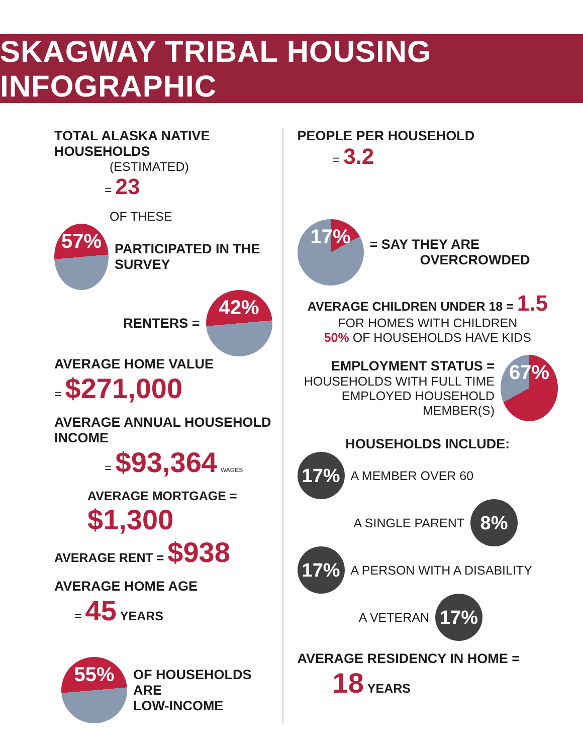SKAGWAY TRIBAL HOUSING INFOGRAPHIC
TOTAL ALASKA NATIVE HOUSEHOLDS
(ESTIMATED)
= 23
OF THESE
57%
PARTICIPATED IN THE SURVEY
RENTERS =
42%
AVERAGE HOME VALUE
= $271,000
AVERAGE ANNUAL HOUSEHOLD
INCOME
= $93,364 WAGES
AVERAGE MORTGAGE = $1,300
AVERAGE RENT = $938
AVERAGE HOME AGE
= 45 YEARS
55%
OF HOUSEHOLDS ARE
LOW-INCOME
PEOPLE PER HOUSEHOLD
= 3.2
17%
= SAY THEY ARE
OVERCROWDED
AVERAGE CHILDREN UNDER 18 = 1.5
FOR HOMES WITH CHILDREN
50% OF HOUSEHOLDS HAVE KIDS
EMPLOYMENT STATUS =
HOUSEHOLDS WITH FULL TIME
EMPLOYED HOUSEHOLD MEMBER(S)
67%
HOUSEHOLDS INCLUDE:
17%
A MEMBER OVER 60
A SINGLE PARENT
8%
17%
A PERSON WITH A DISABILITY
A VETERAN
17%
AVERAGE RESIDENCY IN HOME =
18 YEARS